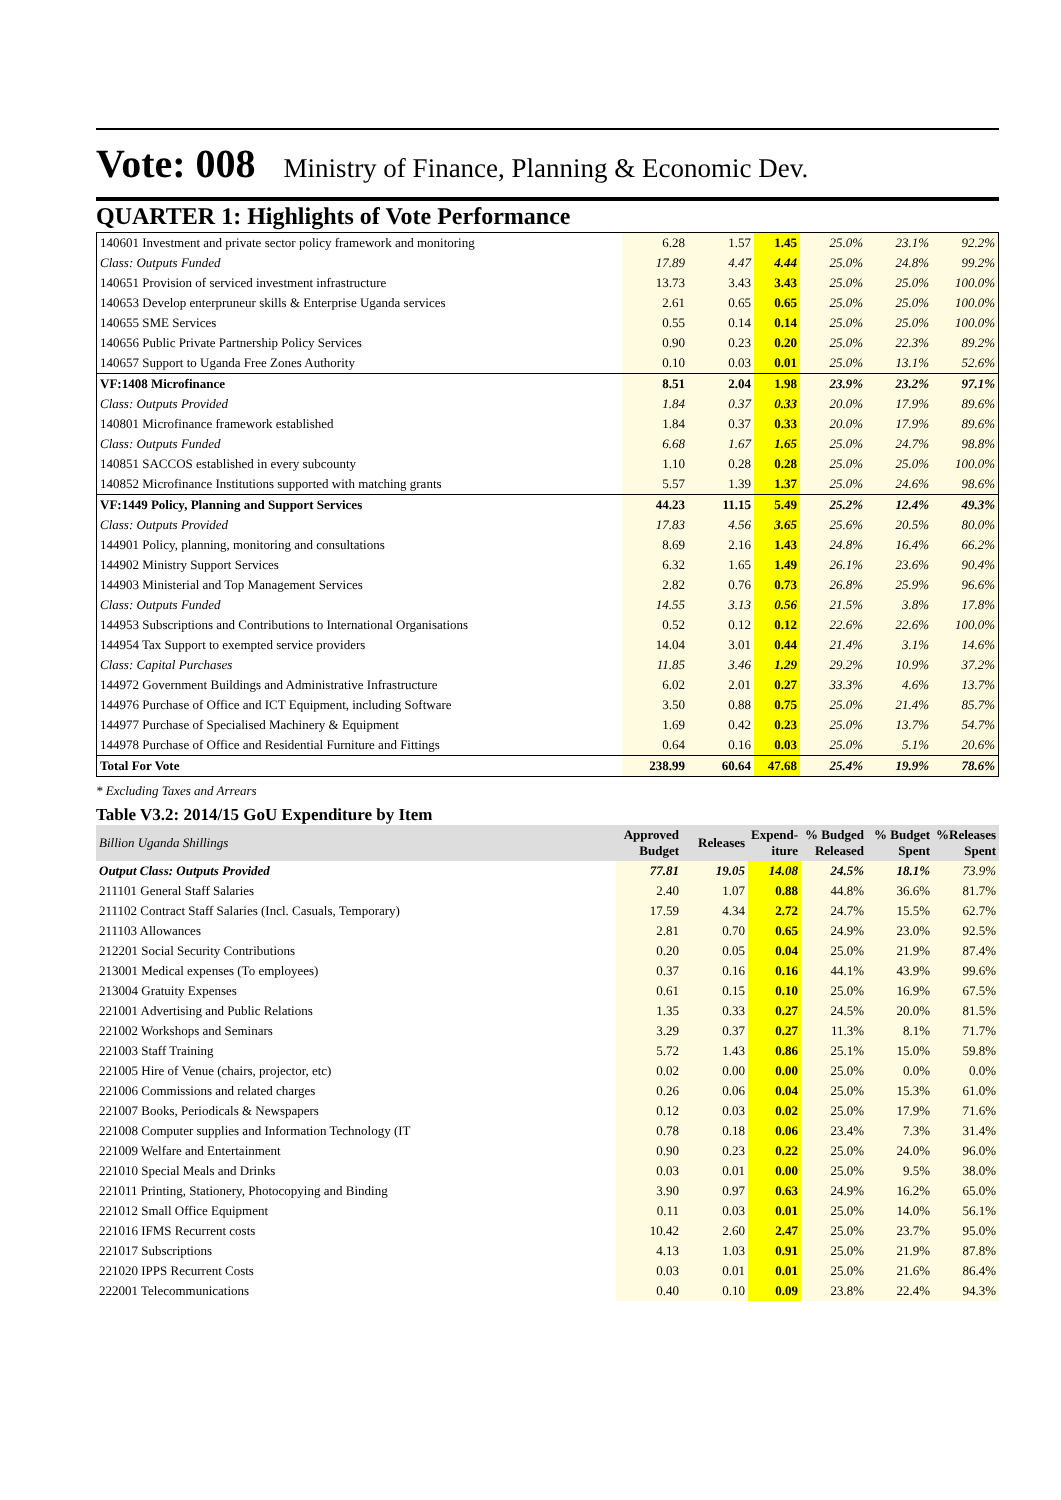Vote: 008 Ministry of Finance, Planning & Economic Dev.
QUARTER 1: Highlights of Vote Performance
| 140601 Investment and private sector policy framework and monitoring | 6.28 | 1.57 | 1.45 | 25.0% | 23.1% | 92.2% |
| Class: Outputs Funded | 17.89 | 4.47 | 4.44 | 25.0% | 24.8% | 99.2% |
| 140651 Provision of serviced investment infrastructure | 13.73 | 3.43 | 3.43 | 25.0% | 25.0% | 100.0% |
| 140653 Develop enterpruneur skills & Enterprise Uganda services | 2.61 | 0.65 | 0.65 | 25.0% | 25.0% | 100.0% |
| 140655 SME Services | 0.55 | 0.14 | 0.14 | 25.0% | 25.0% | 100.0% |
| 140656 Public Private Partnership Policy Services | 0.90 | 0.23 | 0.20 | 25.0% | 22.3% | 89.2% |
| 140657 Support to Uganda Free Zones Authority | 0.10 | 0.03 | 0.01 | 25.0% | 13.1% | 52.6% |
| VF:1408 Microfinance | 8.51 | 2.04 | 1.98 | 23.9% | 23.2% | 97.1% |
| Class: Outputs Provided | 1.84 | 0.37 | 0.33 | 20.0% | 17.9% | 89.6% |
| 140801 Microfinance framework established | 1.84 | 0.37 | 0.33 | 20.0% | 17.9% | 89.6% |
| Class: Outputs Funded | 6.68 | 1.67 | 1.65 | 25.0% | 24.7% | 98.8% |
| 140851 SACCOS established in every subcounty | 1.10 | 0.28 | 0.28 | 25.0% | 25.0% | 100.0% |
| 140852 Microfinance Institutions supported with matching grants | 5.57 | 1.39 | 1.37 | 25.0% | 24.6% | 98.6% |
| VF:1449 Policy, Planning and Support Services | 44.23 | 11.15 | 5.49 | 25.2% | 12.4% | 49.3% |
| Class: Outputs Provided | 17.83 | 4.56 | 3.65 | 25.6% | 20.5% | 80.0% |
| 144901 Policy, planning, monitoring and consultations | 8.69 | 2.16 | 1.43 | 24.8% | 16.4% | 66.2% |
| 144902 Ministry Support Services | 6.32 | 1.65 | 1.49 | 26.1% | 23.6% | 90.4% |
| 144903 Ministerial and Top Management Services | 2.82 | 0.76 | 0.73 | 26.8% | 25.9% | 96.6% |
| Class: Outputs Funded | 14.55 | 3.13 | 0.56 | 21.5% | 3.8% | 17.8% |
| 144953 Subscriptions and Contributions to International Organisations | 0.52 | 0.12 | 0.12 | 22.6% | 22.6% | 100.0% |
| 144954 Tax Support to exempted service providers | 14.04 | 3.01 | 0.44 | 21.4% | 3.1% | 14.6% |
| Class: Capital Purchases | 11.85 | 3.46 | 1.29 | 29.2% | 10.9% | 37.2% |
| 144972 Government Buildings and Administrative Infrastructure | 6.02 | 2.01 | 0.27 | 33.3% | 4.6% | 13.7% |
| 144976 Purchase of Office and ICT Equipment, including Software | 3.50 | 0.88 | 0.75 | 25.0% | 21.4% | 85.7% |
| 144977 Purchase of Specialised Machinery & Equipment | 1.69 | 0.42 | 0.23 | 25.0% | 13.7% | 54.7% |
| 144978 Purchase of Office and Residential Furniture and Fittings | 0.64 | 0.16 | 0.03 | 25.0% | 5.1% | 20.6% |
| Total For Vote | 238.99 | 60.64 | 47.68 | 25.4% | 19.9% | 78.6% |
* Excluding Taxes and Arrears
Table V3.2: 2014/15 GoU Expenditure by Item
| Billion Uganda Shillings | Approved Budget | Releases | Expend-iture | % Budged Released | % Budget Spent | %Releases Spent |
| --- | --- | --- | --- | --- | --- | --- |
| Output Class: Outputs Provided | 77.81 | 19.05 | 14.08 | 24.5% | 18.1% | 73.9% |
| 211101 General Staff Salaries | 2.40 | 1.07 | 0.88 | 44.8% | 36.6% | 81.7% |
| 211102 Contract Staff Salaries (Incl. Casuals, Temporary) | 17.59 | 4.34 | 2.72 | 24.7% | 15.5% | 62.7% |
| 211103 Allowances | 2.81 | 0.70 | 0.65 | 24.9% | 23.0% | 92.5% |
| 212201 Social Security Contributions | 0.20 | 0.05 | 0.04 | 25.0% | 21.9% | 87.4% |
| 213001 Medical expenses (To employees) | 0.37 | 0.16 | 0.16 | 44.1% | 43.9% | 99.6% |
| 213004 Gratuity Expenses | 0.61 | 0.15 | 0.10 | 25.0% | 16.9% | 67.5% |
| 221001 Advertising and Public Relations | 1.35 | 0.33 | 0.27 | 24.5% | 20.0% | 81.5% |
| 221002 Workshops and Seminars | 3.29 | 0.37 | 0.27 | 11.3% | 8.1% | 71.7% |
| 221003 Staff Training | 5.72 | 1.43 | 0.86 | 25.1% | 15.0% | 59.8% |
| 221005 Hire of Venue (chairs, projector, etc) | 0.02 | 0.00 | 0.00 | 25.0% | 0.0% | 0.0% |
| 221006 Commissions and related charges | 0.26 | 0.06 | 0.04 | 25.0% | 15.3% | 61.0% |
| 221007 Books, Periodicals & Newspapers | 0.12 | 0.03 | 0.02 | 25.0% | 17.9% | 71.6% |
| 221008 Computer supplies and Information Technology (IT | 0.78 | 0.18 | 0.06 | 23.4% | 7.3% | 31.4% |
| 221009 Welfare and Entertainment | 0.90 | 0.23 | 0.22 | 25.0% | 24.0% | 96.0% |
| 221010 Special Meals and Drinks | 0.03 | 0.01 | 0.00 | 25.0% | 9.5% | 38.0% |
| 221011 Printing, Stationery, Photocopying and Binding | 3.90 | 0.97 | 0.63 | 24.9% | 16.2% | 65.0% |
| 221012 Small Office Equipment | 0.11 | 0.03 | 0.01 | 25.0% | 14.0% | 56.1% |
| 221016 IFMS Recurrent costs | 10.42 | 2.60 | 2.47 | 25.0% | 23.7% | 95.0% |
| 221017 Subscriptions | 4.13 | 1.03 | 0.91 | 25.0% | 21.9% | 87.8% |
| 221020 IPPS Recurrent Costs | 0.03 | 0.01 | 0.01 | 25.0% | 21.6% | 86.4% |
| 222001 Telecommunications | 0.40 | 0.10 | 0.09 | 23.8% | 22.4% | 94.3% |